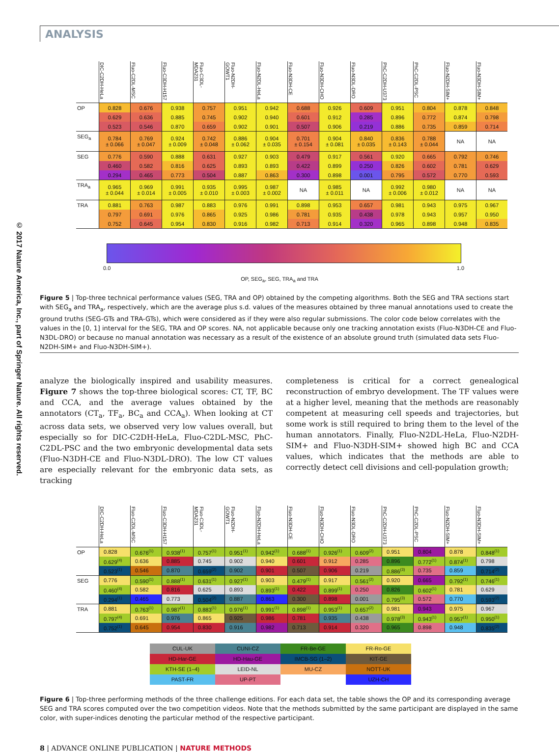© 2017 Nature America, Inc., part of Springer Nature. All rights reserved.
ANALYSIS
| | DIC-C2DH-HeLa | Fluo-C2DL-MSC | Fluo-C3DH-H157 | Fluo-C3DL-MDA231 | Fluo-N2DH-GOWT1 | Fluo-N2DL-HeLa | Fluo-N3DH-CE | Fluo-N3DH-CHO | Fluo-N3DL-DRO | PhC-C2DH-U373 | PhC-C2DL-PSC | Fluo-N2DH-SIM+ | Fluo-N3DH-SIM+ |
| --- | --- | --- | --- | --- | --- | --- | --- | --- | --- | --- | --- | --- | --- |
| OP | 0.828 | 0.676 | 0.938 | 0.757 | 0.951 | 0.942 | 0.688 | 0.926 | 0.609 | 0.951 | 0.804 | 0.878 | 0.848 |
| | 0.629 | 0.636 | 0.885 | 0.745 | 0.902 | 0.940 | 0.601 | 0.912 | 0.285 | 0.896 | 0.772 | 0.874 | 0.798 |
| | 0.523 | 0.546 | 0.870 | 0.659 | 0.902 | 0.901 | 0.507 | 0.906 | 0.219 | 0.886 | 0.735 | 0.859 | 0.714 |
| SEG<sub>a</sub> | 0.784 ± 0.066 | 0.769 ± 0.047 | 0.924 ± 0.009 | 0.742 ± 0.048 | 0.886 ± 0.062 | 0.904 ± 0.035 | 0.701 ± 0.154 | 0.904 ± 0.081 | 0.840 ± 0.035 | 0.836 ± 0.143 | 0.788 ± 0.044 | NA | NA |
| SEG | 0.776 | 0.590 | 0.888 | 0.631 | 0.927 | 0.903 | 0.479 | 0.917 | 0.561 | 0.920 | 0.665 | 0.792 | 0.746 |
| | 0.460 | 0.582 | 0.816 | 0.625 | 0.893 | 0.893 | 0.422 | 0.899 | 0.250 | 0.826 | 0.602 | 0.781 | 0.629 |
| | 0.294 | 0.465 | 0.773 | 0.504 | 0.887 | 0.863 | 0.300 | 0.898 | 0.001 | 0.795 | 0.572 | 0.770 | 0.593 |
| TRA<sub>a</sub> | 0.965 ± 0.044 | 0.969 ± 0.014 | 0.991 ± 0.005 | 0.935 ± 0.010 | 0.995 ± 0.003 | 0.987 ± 0.002 | NA | 0.985 ± 0.011 | NA | 0.992 ± 0.006 | 0.980 ± 0.012 | NA | NA |
| TRA | 0.881 | 0.763 | 0.987 | 0.883 | 0.976 | 0.991 | 0.898 | 0.953 | 0.657 | 0.981 | 0.943 | 0.975 | 0.967 |
| | 0.797 | 0.691 | 0.976 | 0.865 | 0.925 | 0.986 | 0.781 | 0.935 | 0.438 | 0.978 | 0.943 | 0.957 | 0.950 |
| | 0.752 | 0.645 | 0.954 | 0.830 | 0.916 | 0.982 | 0.713 | 0.914 | 0.320 | 0.965 | 0.898 | 0.948 | 0.835 |
0.0 1.0
OP, SEG<sub>a</sub>, SEG, TRA<sub>a</sub> and TRA
Figure 5 | Top-three technical performance values (SEG, TRA and OP) obtained by the competing algorithms. Both the SEG and TRA sections start with SEG<sub>a</sub> and TRA<sub>a</sub>, respectively, which are the average plus s.d. values of the measures obtained by three manual annotations used to create the ground truths (SEG-GTs and TRA-GTs), which were considered as if they were also regular submissions. The color code below correlates with the values in the [0, 1] interval for the SEG, TRA and OP scores. NA, not applicable because only one tracking annotation exists (Fluo-N3DH-CE and Fluo-N3DL-DRO) or because no manual annotation was necessary as a result of the existence of an absolute ground truth (simulated data sets Fluo-N2DH-SIM+ and Fluo-N3DH-SIM+).
analyze the biologically inspired and usability measures. Figure 7 shows the top-three biological scores: CT, TF, BC and CCA, and the average values obtained by the annotators (CT<sub>a</sub>, TF<sub>a</sub>, BC<sub>a</sub> and CCA<sub>a</sub>). When looking at CT across data sets, we observed very low values overall, but especially so for DIC-C2DH-HeLa, Fluo-C2DL-MSC, PhC-C2DL-PSC and the two embryonic developmental data sets (Fluo-N3DH-CE and Fluo-N3DL-DRO). The low CT values are especially relevant for the embryonic data sets, as tracking
completeness is critical for a correct genealogical reconstruction of embryo development. The TF values were at a higher level, meaning that the methods are reasonably competent at measuring cell speeds and trajectories, but some work is still required to bring them to the level of the human annotators. Finally, Fluo-N2DL-HeLa, Fluo-N2DH-SIM+ and Fluo-N3DH-SIM+ showed high BC and CCA values, which indicates that the methods are able to correctly detect cell divisions and cell-population growth;
| | DIC-C2DH-HeLa | Fluo-C2DL-MSC | Fluo-C3DH-H157 | Fluo-C3DL-MDA231 | Fluo-N2DH-GOWT1 | Fluo-N2DH-HeLa | Fluo-N3DH-CE | Fluo-N3DH-CHO | Fluo-N3DL-DRO | PhC-C2DH-U373 | PhC-C2DL-PSC | Fluo-N2DH-SIM+ | Fluo-N3DH-SIM+ |
| --- | --- | --- | --- | --- | --- | --- | --- | --- | --- | --- | --- | --- | --- |
| OP | 0.828 | 0.676<sup>(1)</sup> | 0.938<sup>(1)</sup> | 0.757<sup>(1)</sup> | 0.951<sup>(1)</sup> | 0.942<sup>(1)</sup> | 0.688<sup>(1)</sup> | 0.926<sup>(1)</sup> | 0.609<sup>(2)</sup> | 0.951 | 0.804 | 0.878 | 0.848<sup>(1)</sup> |
| | 0.629<sup>(4)</sup> | 0.636 | 0.885 | 0.745 | 0.902 | 0.940 | 0.601 | 0.912 | 0.285 | 0.896 | 0.772<sup>(1)</sup> | 0.874<sup>(1)</sup> | 0.798 |
| | 0.523<sup>(1)</sup> | 0.546 | 0.870 | 0.659<sup>(2)</sup> | 0.902 | 0.901 | 0.507 | 0.906 | 0.219 | 0.886<sup>(3)</sup> | 0.735 | 0.859 | 0.714<sup>(2)</sup> |
| SEG | 0.776 | 0.590<sup>(1)</sup> | 0.888<sup>(1)</sup> | 0.631<sup>(1)</sup> | 0.927<sup>(1)</sup> | 0.903 | 0.479<sup>(1)</sup> | 0.917 | 0.561<sup>(2)</sup> | 0.920 | 0.665 | 0.792<sup>(1)</sup> | 0.746<sup>(1)</sup> |
| | 0.460<sup>(4)</sup> | 0.582 | 0.816 | 0.625 | 0.893 | 0.893<sup>(1)</sup> | 0.422 | 0.899<sup>(1)</sup> | 0.250 | 0.826 | 0.602<sup>(1)</sup> | 0.781 | 0.629 |
| | 0.294<sup>(1)</sup> | 0.465 | 0.773 | 0.504<sup>(2)</sup> | 0.887 | 0.863 | 0.300 | 0.898 | 0.001 | 0.795<sup>(3)</sup> | 0.572 | 0.770 | 0.593<sup>(2)</sup> |
| TRA | 0.881 | 0.763<sup>(1)</sup> | 0.987<sup>(1)</sup> | 0.883<sup>(1)</sup> | 0.976<sup>(1)</sup> | 0.991<sup>(1)</sup> | 0.898<sup>(1)</sup> | 0.953<sup>(1)</sup> | 0.657<sup>(2)</sup> | 0.981 | 0.943 | 0.975 | 0.967 |
| | 0.797<sup>(4)</sup> | 0.691 | 0.976 | 0.865 | 0.925 | 0.986 | 0.781 | 0.935 | 0.438 | 0.978<sup>(3)</sup> | 0.943<sup>(1)</sup> | 0.957<sup>(1)</sup> | 0.950<sup>(1)</sup> |
| | 0.752<sup>(1)</sup> | 0.645 | 0.954 | 0.830 | 0.916 | 0.982 | 0.713 | 0.914 | 0.320 | 0.965 | 0.898 | 0.948 | 0.835<sup>(2)</sup> |
| CUL-UK | CUNI-CZ | FR-Be-GE | FR-Ro-GE |
| HD-Har-GE | HD-Hau-GE | IMCB-SG (1–2) | KIT-GE |
| KTH-SE (1–4) | LEID-NL | MU-CZ | NOTT-UK |
| PAST-FR | UP-PT | | UZH-CH |
Figure 6 | Top-three performing methods of the three challenge editions. For each data set, the table shows the OP and its corresponding average SEG and TRA scores computed over the two competition videos. Note that the methods submitted by the same participant are displayed in the same color, with super-indices denoting the particular method of the respective participant.
8 | ADVANCE ONLINE PUBLICATION | NATURE METHODS